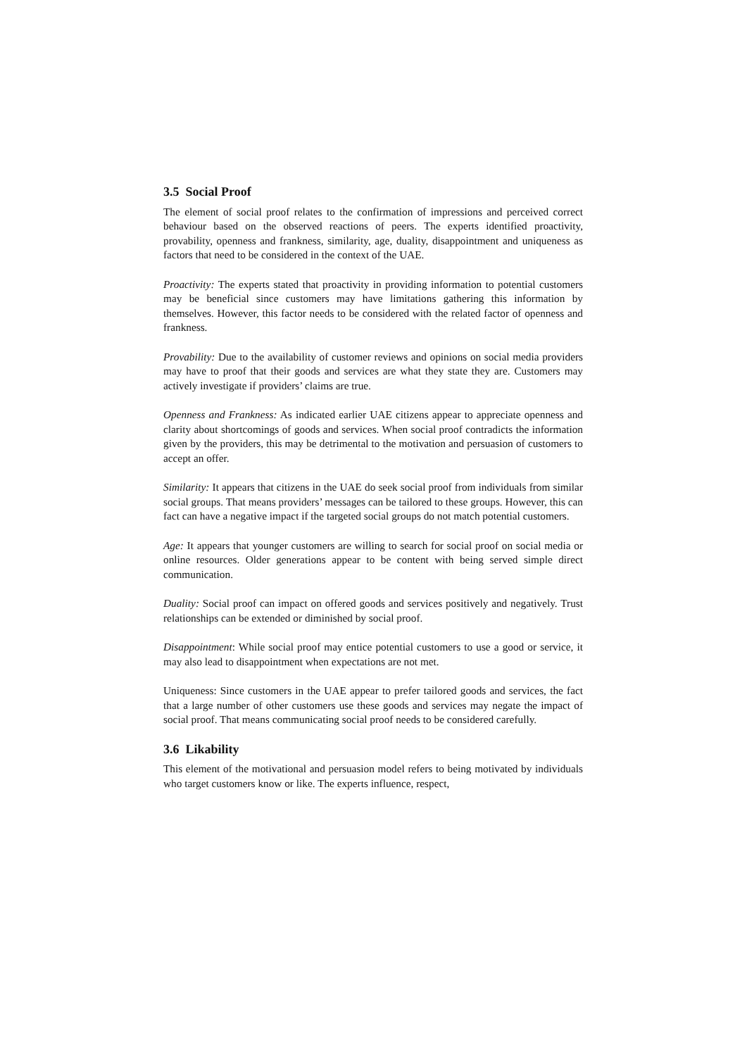3.5 Social Proof
The element of social proof relates to the confirmation of impressions and perceived correct behaviour based on the observed reactions of peers. The experts identified proactivity, provability, openness and frankness, similarity, age, duality, disappointment and uniqueness as factors that need to be considered in the context of the UAE.
Proactivity: The experts stated that proactivity in providing information to potential customers may be beneficial since customers may have limitations gathering this information by themselves. However, this factor needs to be considered with the related factor of openness and frankness.
Provability: Due to the availability of customer reviews and opinions on social media providers may have to proof that their goods and services are what they state they are. Customers may actively investigate if providers’ claims are true.
Openness and Frankness: As indicated earlier UAE citizens appear to appreciate openness and clarity about shortcomings of goods and services. When social proof contradicts the information given by the providers, this may be detrimental to the motivation and persuasion of customers to accept an offer.
Similarity: It appears that citizens in the UAE do seek social proof from individuals from similar social groups. That means providers’ messages can be tailored to these groups. However, this can fact can have a negative impact if the targeted social groups do not match potential customers.
Age: It appears that younger customers are willing to search for social proof on social media or online resources. Older generations appear to be content with being served simple direct communication.
Duality: Social proof can impact on offered goods and services positively and negatively. Trust relationships can be extended or diminished by social proof.
Disappointment: While social proof may entice potential customers to use a good or service, it may also lead to disappointment when expectations are not met.
Uniqueness: Since customers in the UAE appear to prefer tailored goods and services, the fact that a large number of other customers use these goods and services may negate the impact of social proof. That means communicating social proof needs to be considered carefully.
3.6 Likability
This element of the motivational and persuasion model refers to being motivated by individuals who target customers know or like. The experts influence, respect,